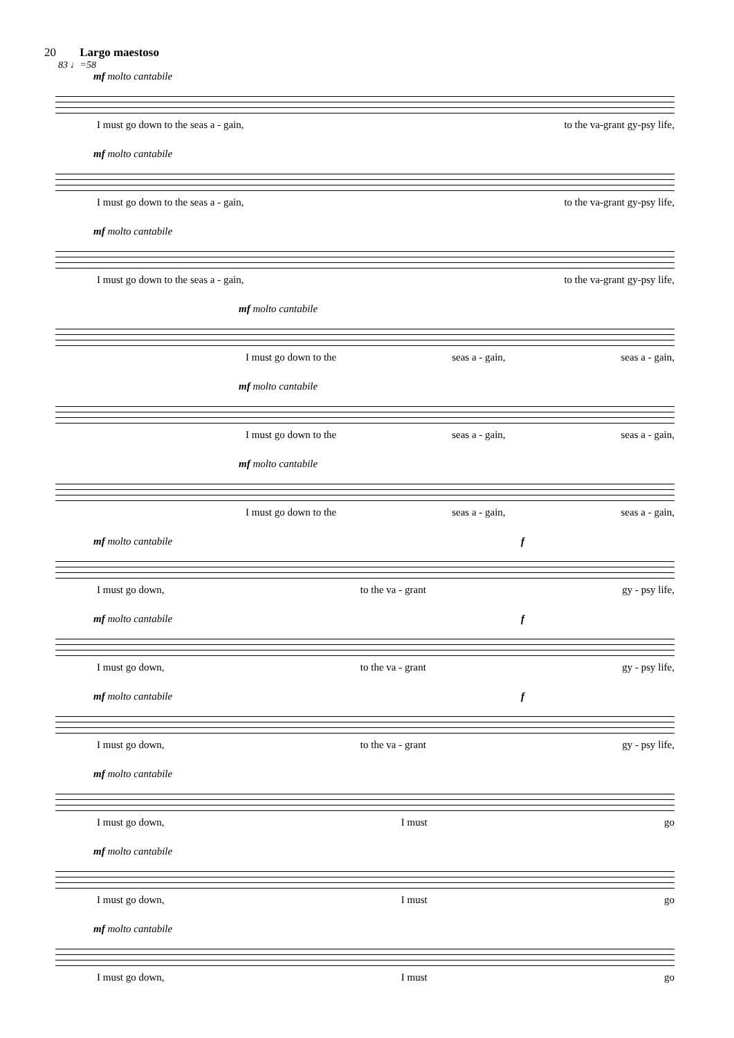20 Largo maestoso
83 ♩=58
mf molto cantabile
I must go down to the seas a - gain, to the va-grant gy-psy life,
mf molto cantabile
I must go down to the seas a - gain, to the va-grant gy-psy life,
mf molto cantabile
I must go down to the seas a - gain, to the va-grant gy-psy life,
mf molto cantabile
I must go down to the seas a - gain, seas a - gain,
mf molto cantabile
I must go down to the seas a - gain, seas a - gain,
mf molto cantabile
I must go down to the seas a - gain, seas a - gain,
mf molto cantabile f
I must go down, to the va - grant gy - psy life,
mf molto cantabile f
I must go down, to the va - grant gy - psy life,
mf molto cantabile f
I must go down, to the va - grant gy - psy life,
mf molto cantabile
I must go down, I must go
mf molto cantabile
I must go down, I must go
mf molto cantabile
I must go down, I must go